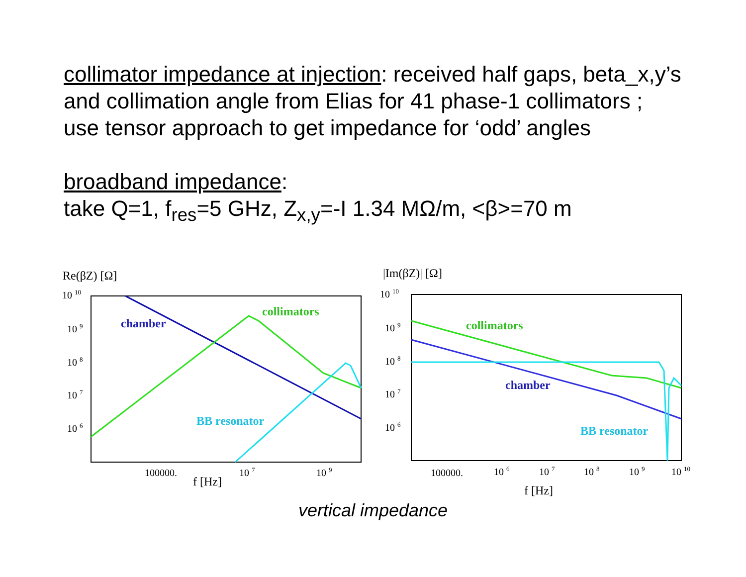collimator impedance at injection: received half gaps, beta_x,y’s and collimation angle from Elias for 41 phase-1 collimators ;
use tensor approach to get impedance for ‘odd’ angles
broadband impedance:
take Q=1, f<sub>res</sub>=5 GHz, Z<sub>x,y</sub>=-I 1.34 MΩ/m, <β>=70 m
Re(βZ) [Ω]
10 10
10 9
10 8
10 7
10 6
chamber
collimators
BB resonator
100000.
10 7
10 9
f [Hz]
|Im(βZ)| [Ω]
10 10
10 9
10 8
10 7
10 6
collimators
chamber
BB resonator
100000.
10 6
10 7
10 8
10 9
10 10
f [Hz]
vertical impedance